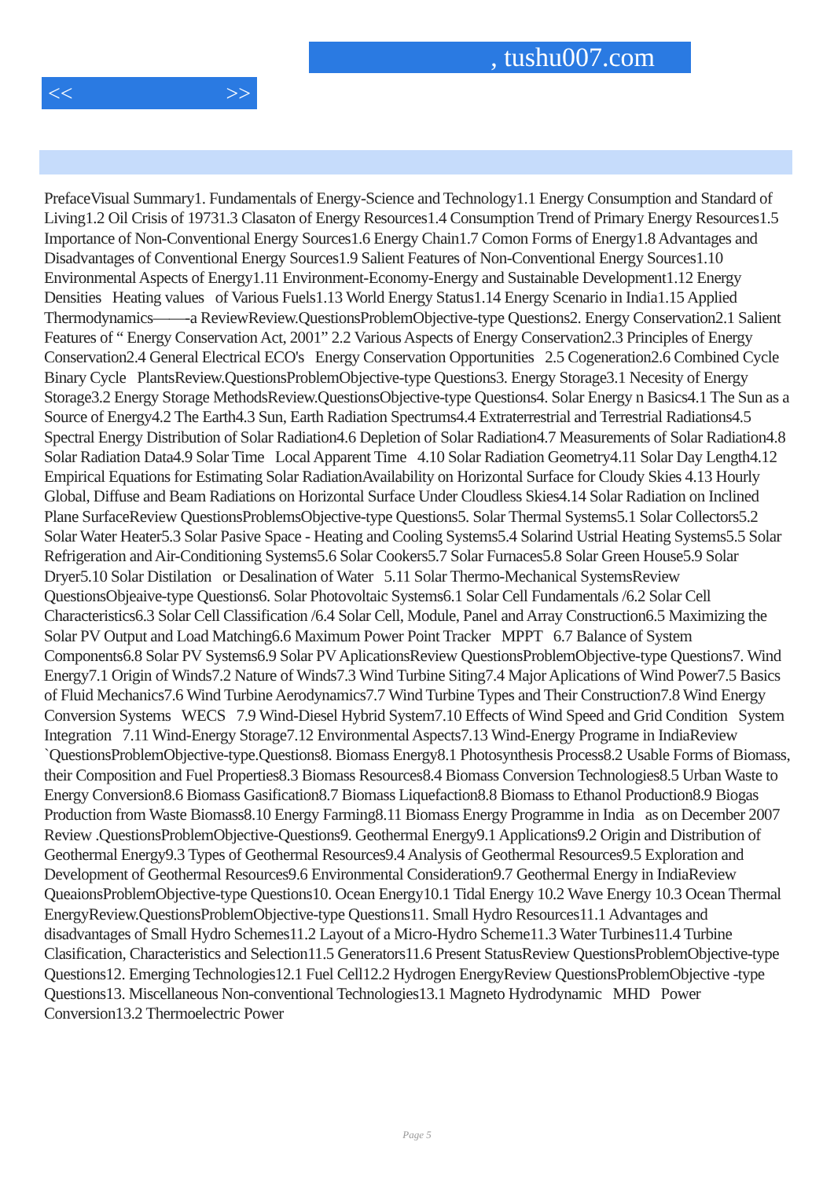, tushu007.com
<< >>
PrefaceVisual Summary1. Fundamentals of Energy-Science and Technology1.1 Energy Consumption and Standard of Living1.2 Oil Crisis of 19731.3 Clasaton of Energy Resources1.4 Consumption Trend of Primary Energy Resources1.5 Importance of Non-Conventional Energy Sources1.6 Energy Chain1.7 Comon Forms of Energy1.8 Advantages and Disadvantages of Conventional Energy Sources1.9 Salient Features of Non-Conventional Energy Sources1.10 Environmental Aspects of Energy1.11 Environment-Economy-Energy and Sustainable Development1.12 Energy Densities Heating values of Various Fuels1.13 World Energy Status1.14 Energy Scenario in India1.15 Applied Thermodynamics——-a ReviewReview.QuestionsProblemObjective-type Questions2. Energy Conservation2.1 Salient Features of “ Energy Conservation Act, 2001” 2.2 Various Aspects of Energy Conservation2.3 Principles of Energy Conservation2.4 General Electrical ECO's Energy Conservation Opportunities 2.5 Cogeneration2.6 Combined Cycle Binary Cycle PlantsReview.QuestionsProblemObjective-type Questions3. Energy Storage3.1 Necesity of Energy Storage3.2 Energy Storage MethodsReview.QuestionsObjective-type Questions4. Solar Energy n Basics4.1 The Sun as a Source of Energy4.2 The Earth4.3 Sun, Earth Radiation Spectrums4.4 Extraterrestrial and Terrestrial Radiations4.5 Spectral Energy Distribution of Solar Radiation4.6 Depletion of Solar Radiation4.7 Measurements of Solar Radiation4.8 Solar Radiation Data4.9 Solar Time Local Apparent Time 4.10 Solar Radiation Geometry4.11 Solar Day Length4.12 Empirical Equations for Estimating Solar RadiationAvailability on Horizontal Surface for Cloudy Skies 4.13 Hourly Global, Diffuse and Beam Radiations on Horizontal Surface Under Cloudless Skies4.14 Solar Radiation on Inclined Plane SurfaceReview QuestionsProblemsObjective-type Questions5. Solar Thermal Systems5.1 Solar Collectors5.2 Solar Water Heater5.3 Solar Pasive Space - Heating and Cooling Systems5.4 Solarind Ustrial Heating Systems5.5 Solar Refrigeration and Air-Conditioning Systems5.6 Solar Cookers5.7 Solar Furnaces5.8 Solar Green House5.9 Solar Dryer5.10 Solar Distilation or Desalination of Water 5.11 Solar Thermo-Mechanical SystemsReview QuestionsObjeaive-type Questions6. Solar Photovoltaic Systems6.1 Solar Cell Fundamentals /6.2 Solar Cell Characteristics6.3 Solar Cell Classification /6.4 Solar Cell, Module, Panel and Array Construction6.5 Maximizing the Solar PV Output and Load Matching6.6 Maximum Power Point Tracker MPPT 6.7 Balance of System Components6.8 Solar PV Systems6.9 Solar PV AplicationsReview QuestionsProblemObjective-type Questions7. Wind Energy7.1 Origin of Winds7.2 Nature of Winds7.3 Wind Turbine Siting7.4 Major Aplications of Wind Power7.5 Basics of Fluid Mechanics7.6 Wind Turbine Aerodynamics7.7 Wind Turbine Types and Their Construction7.8 Wind Energy Conversion Systems WECS 7.9 Wind-Diesel Hybrid System7.10 Effects of Wind Speed and Grid Condition System Integration 7.11 Wind-Energy Storage7.12 Environmental Aspects7.13 Wind-Energy Programe in IndiaReview `QuestionsProblemObjective-type.Questions8. Biomass Energy8.1 Photosynthesis Process8.2 Usable Forms of Biomass, their Composition and Fuel Properties8.3 Biomass Resources8.4 Biomass Conversion Technologies8.5 Urban Waste to Energy Conversion8.6 Biomass Gasification8.7 Biomass Liquefaction8.8 Biomass to Ethanol Production8.9 Biogas Production from Waste Biomass8.10 Energy Farming8.11 Biomass Energy Programme in India as on December 2007 Review .QuestionsProblemObjective-Questions9. Geothermal Energy9.1 Applications9.2 Origin and Distribution of Geothermal Energy9.3 Types of Geothermal Resources9.4 Analysis of Geothermal Resources9.5 Exploration and Development of Geothermal Resources9.6 Environmental Consideration9.7 Geothermal Energy in IndiaReview QueaionsProblemObjective-type Questions10. Ocean Energy10.1 Tidal Energy 10.2 Wave Energy 10.3 Ocean Thermal EnergyReview.QuestionsProblemObjective-type Questions11. Small Hydro Resources11.1 Advantages and disadvantages of Small Hydro Schemes11.2 Layout of a Micro-Hydro Scheme11.3 Water Turbines11.4 Turbine Clasification, Characteristics and Selection11.5 Generators11.6 Present StatusReview QuestionsProblemObjective-type Questions12. Emerging Technologies12.1 Fuel Cell12.2 Hydrogen EnergyReview QuestionsProblemObjective -type Questions13. Miscellaneous Non-conventional Technologies13.1 Magneto Hydrodynamic MHD Power Conversion13.2 Thermoelectric Power
Page 5